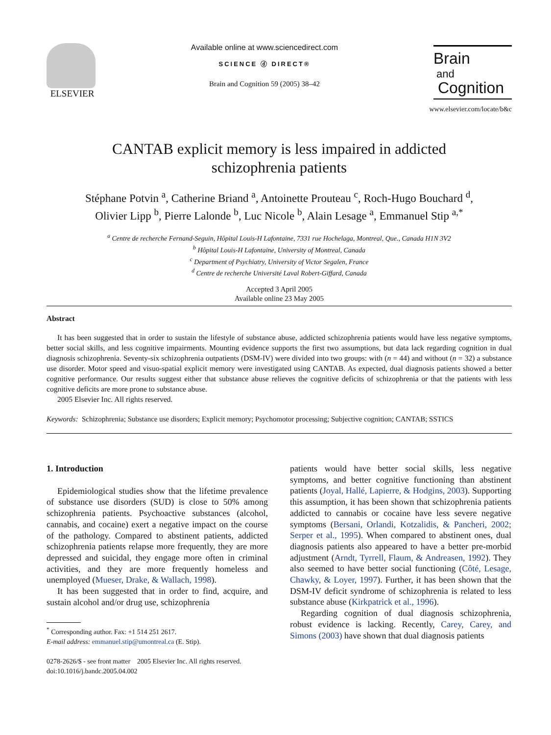ELSEVIER
Available online at www.sciencedirect.com
SCIENCE ⓓ DIRECT®
Brain and Cognition 59 (2005) 38–42
Brain
and
Cognition
www.elsevier.com/locate/b&c
CANTAB explicit memory is less impaired in addicted
schizophrenia patients
Stéphane Potvin <sup>a</sup>, Catherine Briand <sup>a</sup>, Antoinette Prouteau <sup>c</sup>, Roch-Hugo Bouchard <sup>d</sup>,
Olivier Lipp <sup>b</sup>, Pierre Lalonde <sup>b</sup>, Luc Nicole <sup>b</sup>, Alain Lesage <sup>a</sup>, Emmanuel Stip <sup>a,*</sup>
<sup>a</sup> Centre de recherche Fernand-Seguin, Hôpital Louis-H Lafontaine, 7331 rue Hochelaga, Montreal, Que., Canada H1N 3V2
<sup>b</sup> Hôpital Louis-H Lafontaine, University of Montreal, Canada
<sup>c</sup> Department of Psychiatry, University of Victor Segalen, France
<sup>d</sup> Centre de recherche Université Laval Robert-Giffard, Canada
Accepted 3 April 2005
Available online 23 May 2005
Abstract
It has been suggested that in order to sustain the lifestyle of substance abuse, addicted schizophrenia patients would have less negative symptoms, better social skills, and less cognitive impairments. Mounting evidence supports the first two assumptions, but data lack regarding cognition in dual diagnosis schizophrenia. Seventy-six schizophrenia outpatients (DSM-IV) were divided into two groups: with (n = 44) and without (n = 32) a substance use disorder. Motor speed and visuo-spatial explicit memory were investigated using CANTAB. As expected, dual diagnosis patients showed a better cognitive performance. Our results suggest either that substance abuse relieves the cognitive deficits of schizophrenia or that the patients with less cognitive deficits are more prone to substance abuse.
2005 Elsevier Inc. All rights reserved.
Keywords: Schizophrenia; Substance use disorders; Explicit memory; Psychomotor processing; Subjective cognition; CANTAB; SSTICS
1. Introduction
Epidemiological studies show that the lifetime prevalence of substance use disorders (SUD) is close to 50% among schizophrenia patients. Psychoactive substances (alcohol, cannabis, and cocaine) exert a negative impact on the course of the pathology. Compared to abstinent patients, addicted schizophrenia patients relapse more frequently, they are more depressed and suicidal, they engage more often in criminal activities, and they are more frequently homeless and unemployed (Mueser, Drake, & Wallach, 1998).
It has been suggested that in order to find, acquire, and sustain alcohol and/or drug use, schizophrenia
<sup>*</sup> Corresponding author. Fax: +1 514 251 2617.
E-mail address: emmanuel.stip@umontreal.ca (E. Stip).
0278-2626/$ - see front matter 2005 Elsevier Inc. All rights reserved.
doi:10.1016/j.bandc.2005.04.002
patients would have better social skills, less negative symptoms, and better cognitive functioning than abstinent patients (Joyal, Hallé, Lapierre, & Hodgins, 2003). Supporting this assumption, it has been shown that schizophrenia patients addicted to cannabis or cocaine have less severe negative symptoms (Bersani, Orlandi, Kotzalidis, & Pancheri, 2002; Serper et al., 1995). When compared to abstinent ones, dual diagnosis patients also appeared to have a better pre-morbid adjustment (Arndt, Tyrrell, Flaum, & Andreasen, 1992). They also seemed to have better social functioning (Côté, Lesage, Chawky, & Loyer, 1997). Further, it has been shown that the DSM-IV deficit syndrome of schizophrenia is related to less substance abuse (Kirkpatrick et al., 1996).
Regarding cognition of dual diagnosis schizophrenia, robust evidence is lacking. Recently, Carey, Carey, and Simons (2003) have shown that dual diagnosis patients